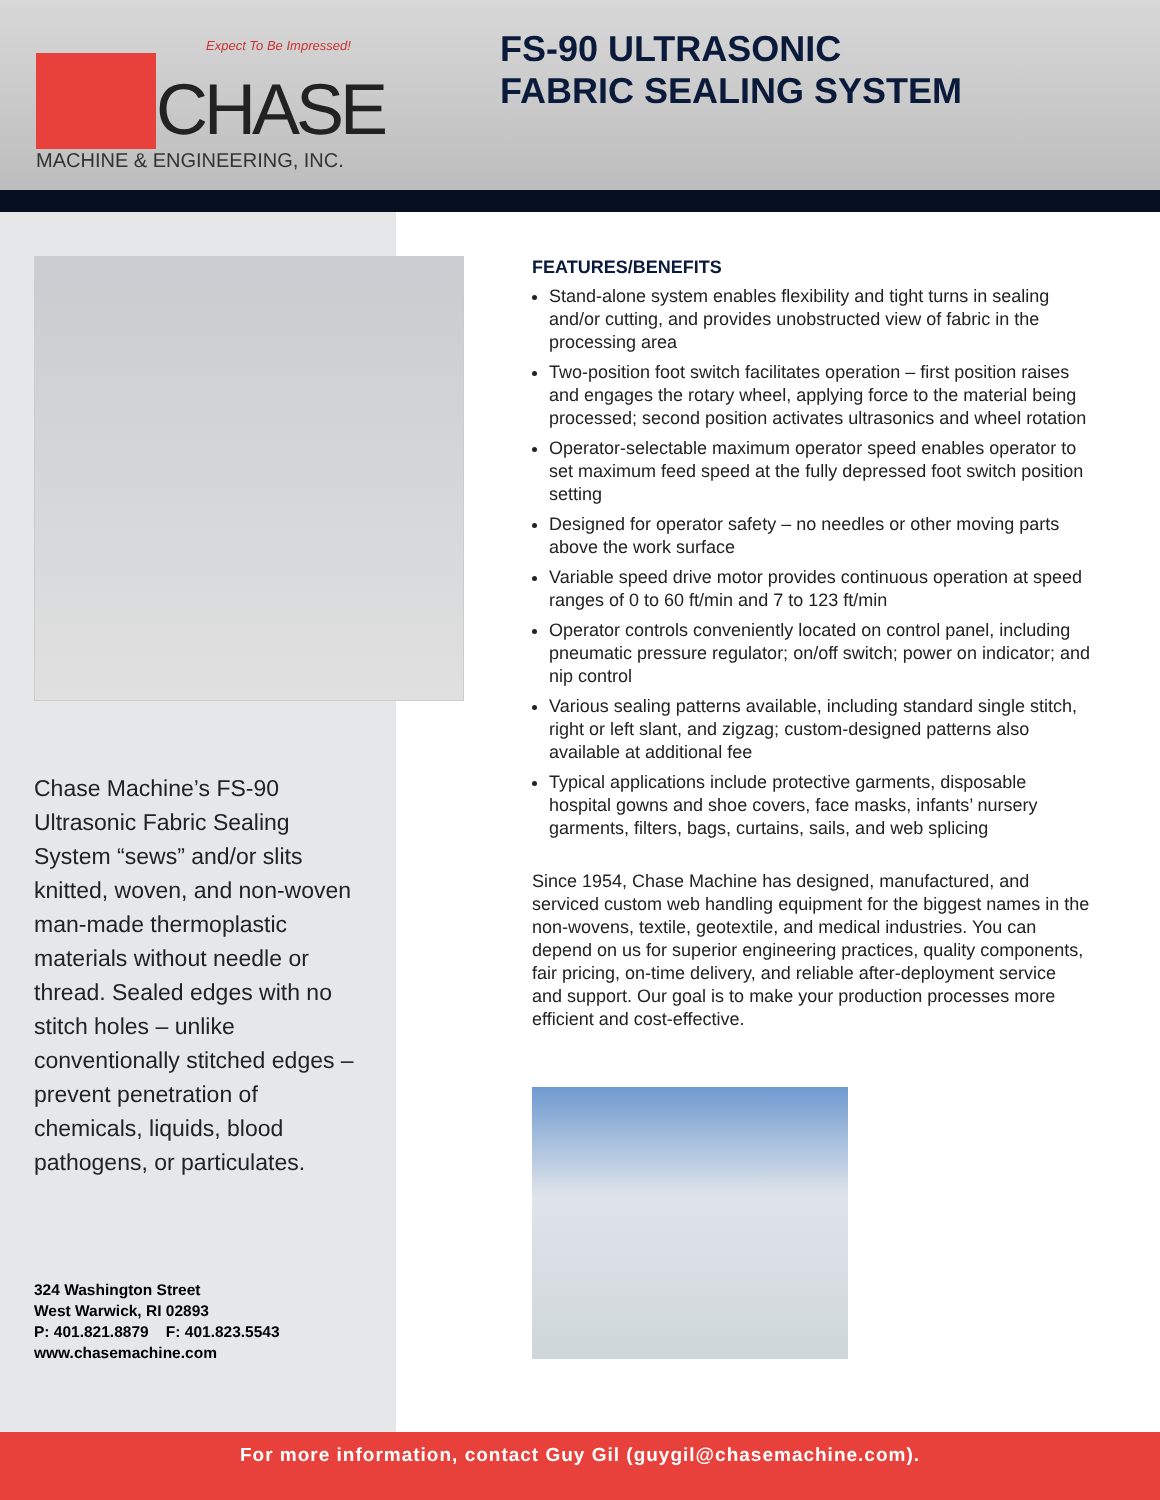Expect To Be Impressed!
CHASE
MACHINE & ENGINEERING, INC.
FS-90 ULTRASONIC
FABRIC SEALING SYSTEM
Chase Machine’s FS-90 Ultrasonic Fabric Sealing System “sews” and/or slits knitted, woven, and non-woven man-made thermoplastic materials without needle or thread. Sealed edges with no stitch holes – unlike conventionally stitched edges – prevent penetration of chemicals, liquids, blood pathogens, or particulates.
324 Washington Street
West Warwick, RI 02893
P: 401.821.8879 F: 401.823.5543
www.chasemachine.com
FEATURES/BENEFITS
Stand-alone system enables flexibility and tight turns in sealing and/or cutting, and provides unobstructed view of fabric in the processing area
Two-position foot switch facilitates operation – first position raises and engages the rotary wheel, applying force to the material being processed; second position activates ultrasonics and wheel rotation
Operator-selectable maximum operator speed enables operator to set maximum feed speed at the fully depressed foot switch position setting
Designed for operator safety – no needles or other moving parts above the work surface
Variable speed drive motor provides continuous operation at speed ranges of 0 to 60 ft/min and 7 to 123 ft/min
Operator controls conveniently located on control panel, including pneumatic pressure regulator; on/off switch; power on indicator; and nip control
Various sealing patterns available, including standard single stitch, right or left slant, and zigzag; custom-designed patterns also available at additional fee
Typical applications include protective garments, disposable hospital gowns and shoe covers, face masks, infants’ nursery garments, filters, bags, curtains, sails, and web splicing
Since 1954, Chase Machine has designed, manufactured, and serviced custom web handling equipment for the biggest names in the non-wovens, textile, geotextile, and medical industries. You can depend on us for superior engineering practices, quality components, fair pricing, on-time delivery, and reliable after-deployment service and support. Our goal is to make your production processes more efficient and cost-effective.
For more information, contact Guy Gil (guygil@chasemachine.com).